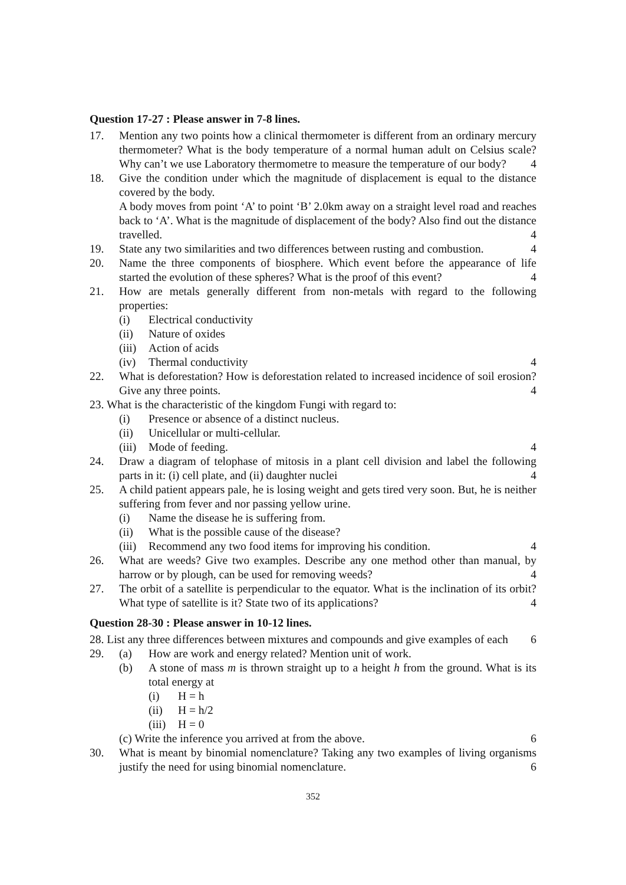Question 17-27 : Please answer in 7-8 lines.
17. Mention any two points how a clinical thermometer is different from an ordinary mercury thermometer? What is the body temperature of a normal human adult on Celsius scale? Why can’t we use Laboratory thermometre to measure the temperature of our body? 4
18. Give the condition under which the magnitude of displacement is equal to the distance covered by the body.
A body moves from point ‘A’ to point ‘B’ 2.0km away on a straight level road and reaches back to ‘A’. What is the magnitude of displacement of the body? Also find out the distance travelled. 4
19. State any two similarities and two differences between rusting and combustion. 4
20. Name the three components of biosphere. Which event before the appearance of life started the evolution of these spheres? What is the proof of this event? 4
21. How are metals generally different from non-metals with regard to the following properties:
(i) Electrical conductivity
(ii) Nature of oxides
(iii) Action of acids
(iv) Thermal conductivity 4
22. What is deforestation? How is deforestation related to increased incidence of soil erosion? Give any three points. 4
23. What is the characteristic of the kingdom Fungi with regard to:
(i) Presence or absence of a distinct nucleus.
(ii) Unicellular or multi-cellular.
(iii) Mode of feeding. 4
24. Draw a diagram of telophase of mitosis in a plant cell division and label the following parts in it: (i) cell plate, and (ii) daughter nuclei 4
25. A child patient appears pale, he is losing weight and gets tired very soon. But, he is neither suffering from fever and nor passing yellow urine.
(i) Name the disease he is suffering from.
(ii) What is the possible cause of the disease?
(iii) Recommend any two food items for improving his condition. 4
26. What are weeds? Give two examples. Describe any one method other than manual, by harrow or by plough, can be used for removing weeds? 4
27. The orbit of a satellite is perpendicular to the equator. What is the inclination of its orbit? What type of satellite is it? State two of its applications? 4
Question 28-30 : Please answer in 10-12 lines.
28. List any three differences between mixtures and compounds and give examples of each 6
29. (a) How are work and energy related? Mention unit of work.
(b) A stone of mass m is thrown straight up to a height h from the ground. What is its total energy at
(i) H = h
(ii) H = h/2
(iii) H = 0
(c) Write the inference you arrived at from the above. 6
30. What is meant by binomial nomenclature? Taking any two examples of living organisms justify the need for using binomial nomenclature. 6
352